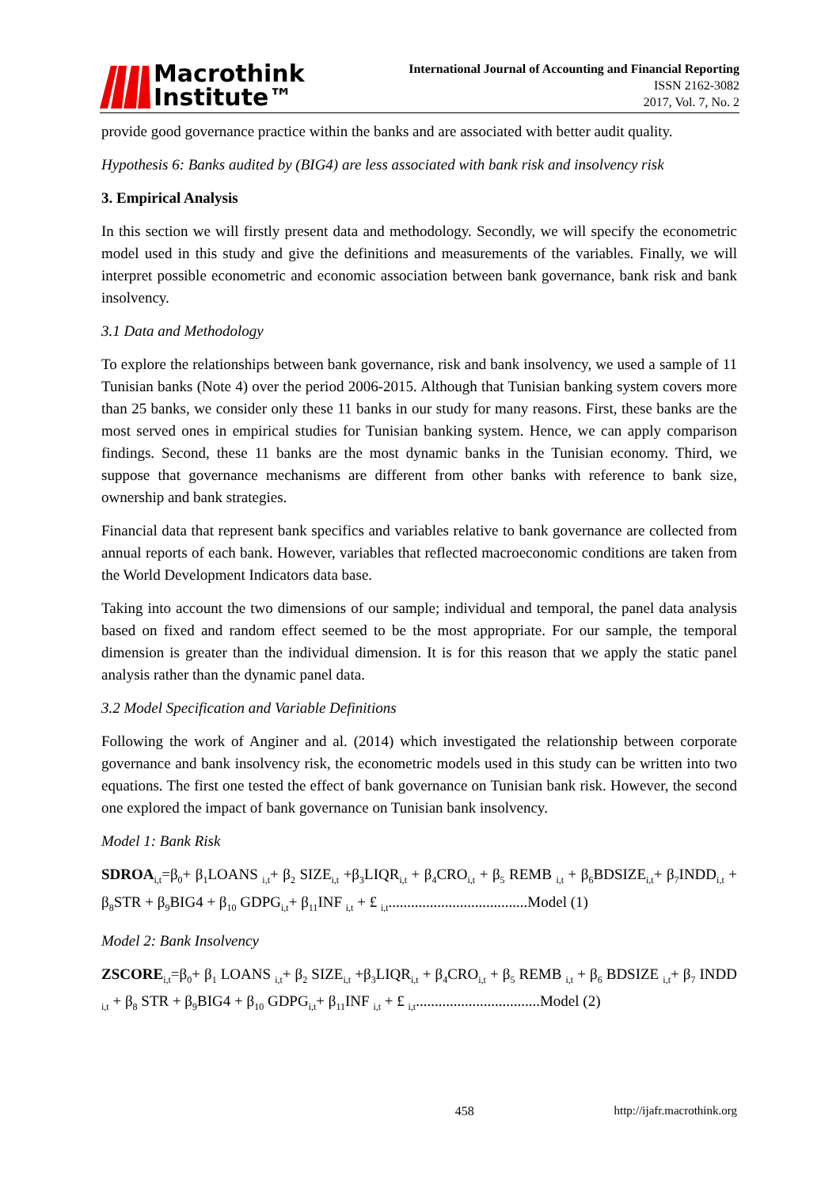Macrothink
Institute™
International Journal of Accounting and Financial Reporting
ISSN 2162-3082
2017, Vol. 7, No. 2
provide good governance practice within the banks and are associated with better audit quality.
Hypothesis 6: Banks audited by (BIG4) are less associated with bank risk and insolvency risk
3. Empirical Analysis
In this section we will firstly present data and methodology. Secondly, we will specify the econometric model used in this study and give the definitions and measurements of the variables. Finally, we will interpret possible econometric and economic association between bank governance, bank risk and bank insolvency.
3.1 Data and Methodology
To explore the relationships between bank governance, risk and bank insolvency, we used a sample of 11 Tunisian banks (Note 4) over the period 2006-2015. Although that Tunisian banking system covers more than 25 banks, we consider only these 11 banks in our study for many reasons. First, these banks are the most served ones in empirical studies for Tunisian banking system. Hence, we can apply comparison findings. Second, these 11 banks are the most dynamic banks in the Tunisian economy. Third, we suppose that governance mechanisms are different from other banks with reference to bank size, ownership and bank strategies.
Financial data that represent bank specifics and variables relative to bank governance are collected from annual reports of each bank. However, variables that reflected macroeconomic conditions are taken from the World Development Indicators data base.
Taking into account the two dimensions of our sample; individual and temporal, the panel data analysis based on fixed and random effect seemed to be the most appropriate. For our sample, the temporal dimension is greater than the individual dimension. It is for this reason that we apply the static panel analysis rather than the dynamic panel data.
3.2 Model Specification and Variable Definitions
Following the work of Anginer and al. (2014) which investigated the relationship between corporate governance and bank insolvency risk, the econometric models used in this study can be written into two equations. The first one tested the effect of bank governance on Tunisian bank risk. However, the second one explored the impact of bank governance on Tunisian bank insolvency.
Model 1: Bank Risk
SDROA<sub>i,t</sub>=β<sub>0</sub>+ β<sub>1</sub>LOANS <sub>i,t</sub>+ β<sub>2</sub> SIZE<sub>i,t</sub> +β<sub>3</sub>LIQR<sub>i,t</sub> + β<sub>4</sub>CRO<sub>i,t</sub> + β<sub>5</sub> REMB <sub>i,t</sub> + β<sub>6</sub>BDSIZE<sub>i,t</sub>+ β<sub>7</sub>INDD<sub>i,t</sub> + β<sub>8</sub>STR + β<sub>9</sub>BIG4 + β<sub>10</sub> GDPG<sub>i,t</sub>+ β<sub>11</sub>INF <sub>i,t</sub> + £ <sub>i,t</sub>.....................................Model (1)
Model 2: Bank Insolvency
ZSCORE<sub>i,t</sub>=β<sub>0</sub>+ β<sub>1</sub> LOANS <sub>i,t</sub>+ β<sub>2</sub> SIZE<sub>i,t</sub> +β<sub>3</sub>LIQR<sub>i,t</sub> + β<sub>4</sub>CRO<sub>i,t</sub> + β<sub>5</sub> REMB <sub>i,t</sub> + β<sub>6</sub> BDSIZE <sub>i,t</sub>+ β<sub>7</sub> INDD <sub>i,t</sub> + β<sub>8</sub> STR + β<sub>9</sub>BIG4 + β<sub>10</sub> GDPG<sub>i,t</sub>+ β<sub>11</sub>INF <sub>i,t</sub> + £ <sub>i,t</sub>.................................Model (2)
458 http://ijafr.macrothink.org